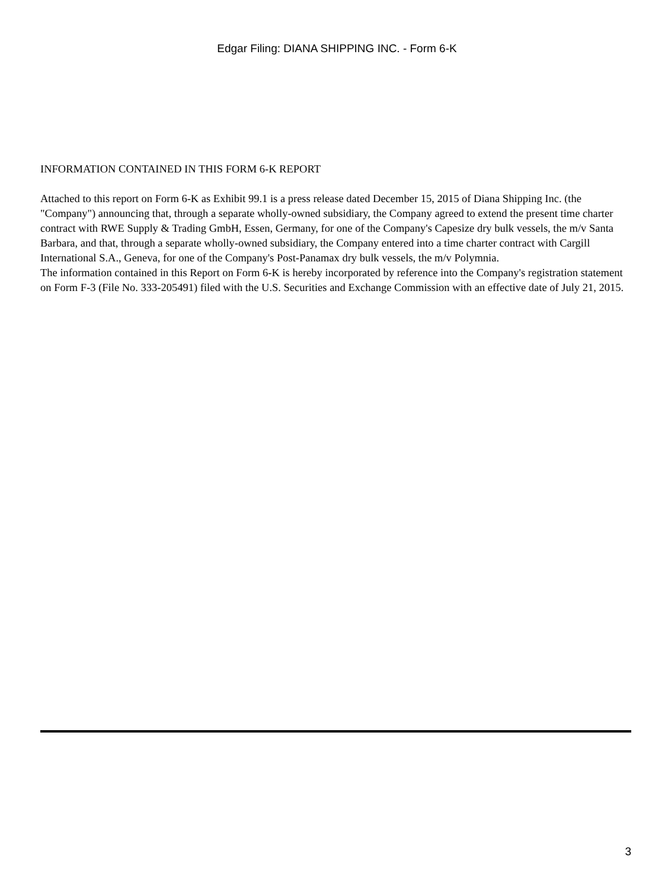Edgar Filing: DIANA SHIPPING INC. - Form 6-K
INFORMATION CONTAINED IN THIS FORM 6-K REPORT
Attached to this report on Form 6-K as Exhibit 99.1 is a press release dated December 15, 2015 of Diana Shipping Inc. (the "Company") announcing that, through a separate wholly-owned subsidiary, the Company agreed to extend the present time charter contract with RWE Supply & Trading GmbH, Essen, Germany, for one of the Company's Capesize dry bulk vessels, the m/v Santa Barbara, and that, through a separate wholly-owned subsidiary, the Company entered into a time charter contract with Cargill International S.A., Geneva, for one of the Company's Post-Panamax dry bulk vessels, the m/v Polymnia.
The information contained in this Report on Form 6-K is hereby incorporated by reference into the Company's registration statement on Form F-3 (File No. 333-205491) filed with the U.S. Securities and Exchange Commission with an effective date of July 21, 2015.
3